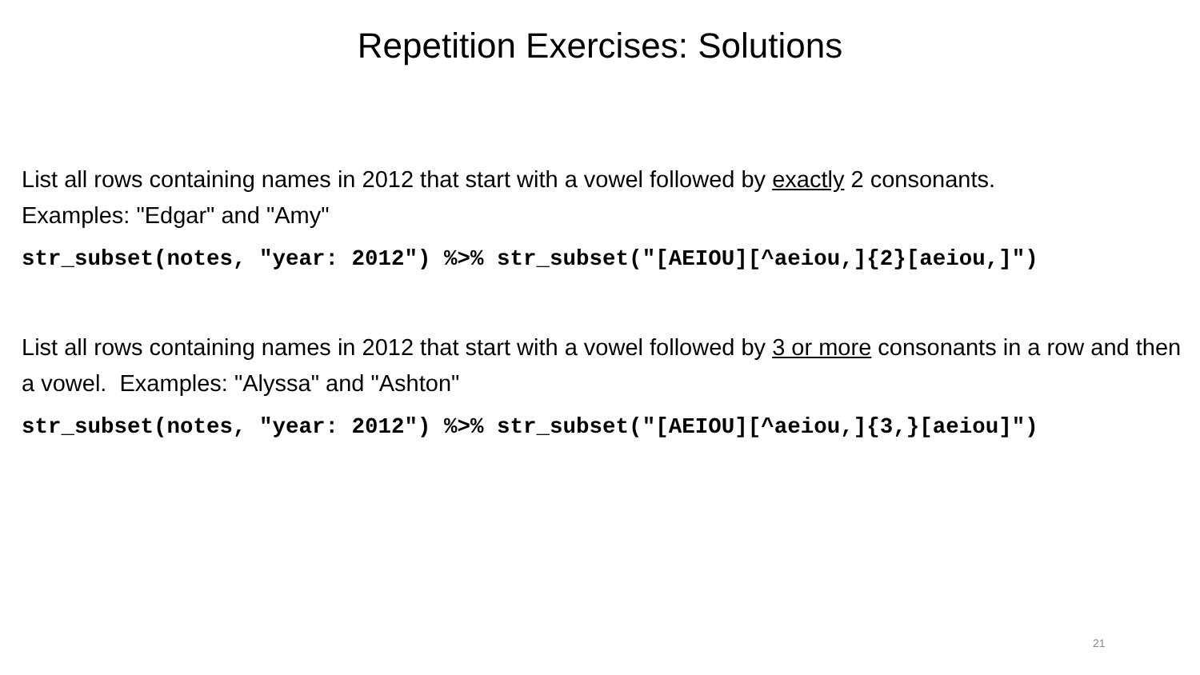Repetition Exercises: Solutions
List all rows containing names in 2012 that start with a vowel followed by exactly 2 consonants.
Examples: "Edgar" and "Amy"
str_subset(notes, "year: 2012") %>% str_subset("[AEIOU][^aeiou,]{2}[aeiou,]")
List all rows containing names in 2012 that start with a vowel followed by 3 or more consonants in a row and then a vowel. Examples: "Alyssa" and "Ashton"
str_subset(notes, "year: 2012") %>% str_subset("[AEIOU][^aeiou,]{3,}[aeiou]")
21